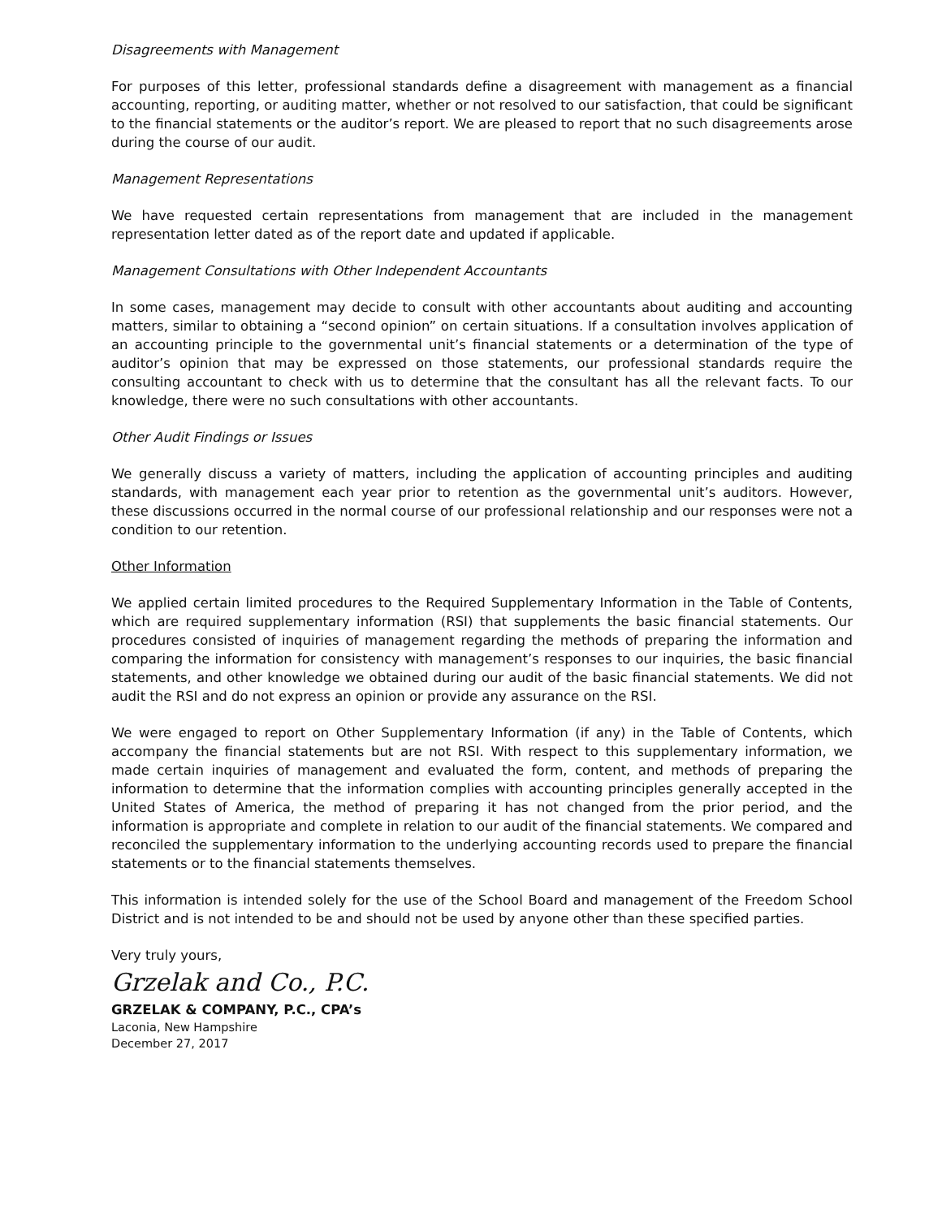Disagreements with Management
For purposes of this letter, professional standards define a disagreement with management as a financial accounting, reporting, or auditing matter, whether or not resolved to our satisfaction, that could be significant to the financial statements or the auditor’s report. We are pleased to report that no such disagreements arose during the course of our audit.
Management Representations
We have requested certain representations from management that are included in the management representation letter dated as of the report date and updated if applicable.
Management Consultations with Other Independent Accountants
In some cases, management may decide to consult with other accountants about auditing and accounting matters, similar to obtaining a “second opinion” on certain situations. If a consultation involves application of an accounting principle to the governmental unit’s financial statements or a determination of the type of auditor’s opinion that may be expressed on those statements, our professional standards require the consulting accountant to check with us to determine that the consultant has all the relevant facts. To our knowledge, there were no such consultations with other accountants.
Other Audit Findings or Issues
We generally discuss a variety of matters, including the application of accounting principles and auditing standards, with management each year prior to retention as the governmental unit’s auditors. However, these discussions occurred in the normal course of our professional relationship and our responses were not a condition to our retention.
Other Information
We applied certain limited procedures to the Required Supplementary Information in the Table of Contents, which are required supplementary information (RSI) that supplements the basic financial statements. Our procedures consisted of inquiries of management regarding the methods of preparing the information and comparing the information for consistency with management’s responses to our inquiries, the basic financial statements, and other knowledge we obtained during our audit of the basic financial statements. We did not audit the RSI and do not express an opinion or provide any assurance on the RSI.
We were engaged to report on Other Supplementary Information (if any) in the Table of Contents, which accompany the financial statements but are not RSI. With respect to this supplementary information, we made certain inquiries of management and evaluated the form, content, and methods of preparing the information to determine that the information complies with accounting principles generally accepted in the United States of America, the method of preparing it has not changed from the prior period, and the information is appropriate and complete in relation to our audit of the financial statements. We compared and reconciled the supplementary information to the underlying accounting records used to prepare the financial statements or to the financial statements themselves.
This information is intended solely for the use of the School Board and management of the Freedom School District and is not intended to be and should not be used by anyone other than these specified parties.
Very truly yours,
Grzelak and Co., P.C.
GRZELAK & COMPANY, P.C., CPA’s
Laconia, New Hampshire
December 27, 2017